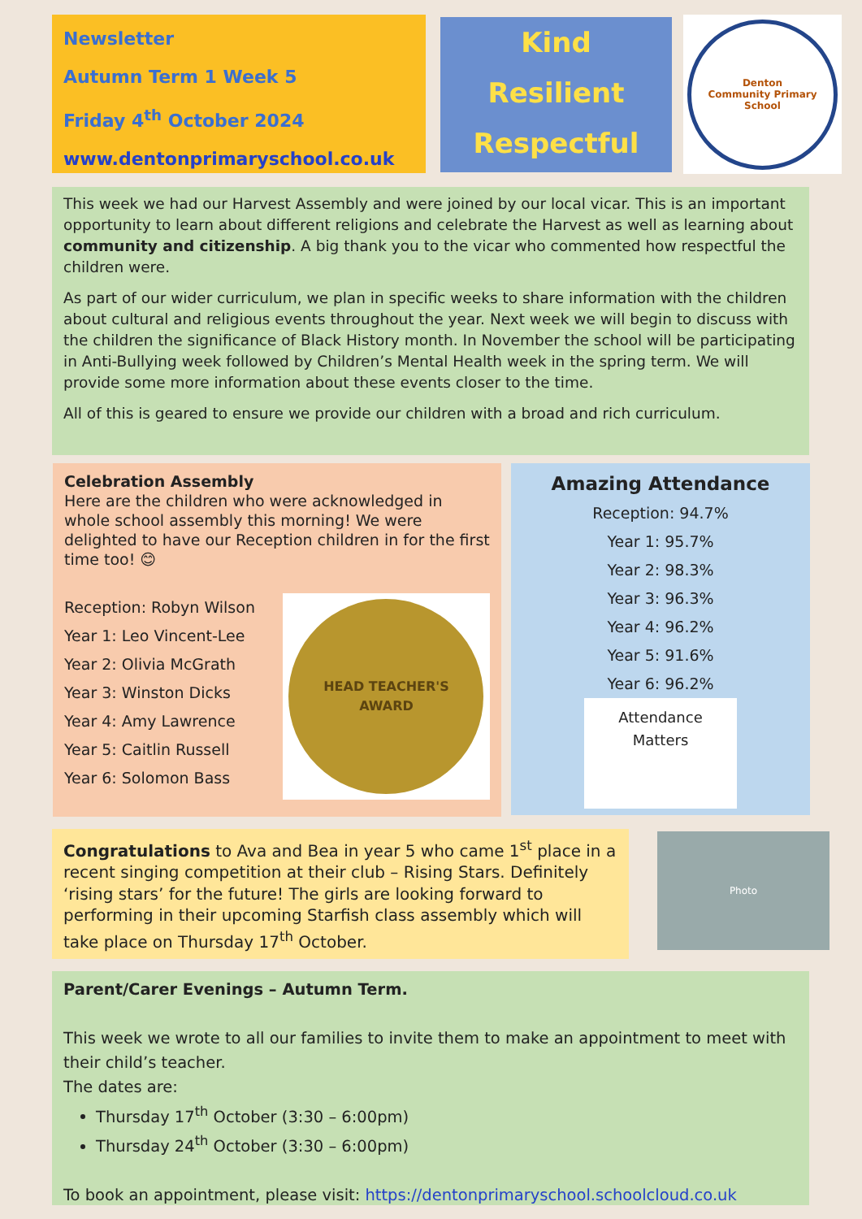Newsletter
Autumn Term 1 Week 5
Friday 4<sup>th</sup> October 2024
www.dentonprimaryschool.co.uk
Kind
Resilient
Respectful
Denton
Community Primary School
This week we had our Harvest Assembly and were joined by our local vicar. This is an important opportunity to learn about different religions and celebrate the Harvest as well as learning about community and citizenship. A big thank you to the vicar who commented how respectful the children were.
As part of our wider curriculum, we plan in specific weeks to share information with the children about cultural and religious events throughout the year. Next week we will begin to discuss with the children the significance of Black History month. In November the school will be participating in Anti-Bullying week followed by Children’s Mental Health week in the spring term. We will provide some more information about these events closer to the time.
All of this is geared to ensure we provide our children with a broad and rich curriculum.
Celebration Assembly
Here are the children who were acknowledged in whole school assembly this morning! We were delighted to have our Reception children in for the first time too! 😊
Reception: Robyn Wilson
Year 1: Leo Vincent-Lee
Year 2: Olivia McGrath
Year 3: Winston Dicks
Year 4: Amy Lawrence
Year 5: Caitlin Russell
Year 6: Solomon Bass
HEAD TEACHER'S
AWARD
Amazing Attendance
Reception: 94.7%
Year 1: 95.7%
Year 2: 98.3%
Year 3: 96.3%
Year 4: 96.2%
Year 5: 91.6%
Year 6: 96.2%
Attendance
Matters
Congratulations to Ava and Bea in year 5 who came 1<sup>st</sup> place in a recent singing competition at their club – Rising Stars. Definitely ‘rising stars’ for the future! The girls are looking forward to performing in their upcoming Starfish class assembly which will take place on Thursday 17<sup>th</sup> October.
Photo
Parent/Carer Evenings – Autumn Term.
This week we wrote to all our families to invite them to make an appointment to meet with their child’s teacher.
The dates are:
Thursday 17<sup>th</sup> October (3:30 – 6:00pm)
Thursday 24<sup>th</sup> October (3:30 – 6:00pm)
To book an appointment, please visit: https://dentonprimaryschool.schoolcloud.co.uk